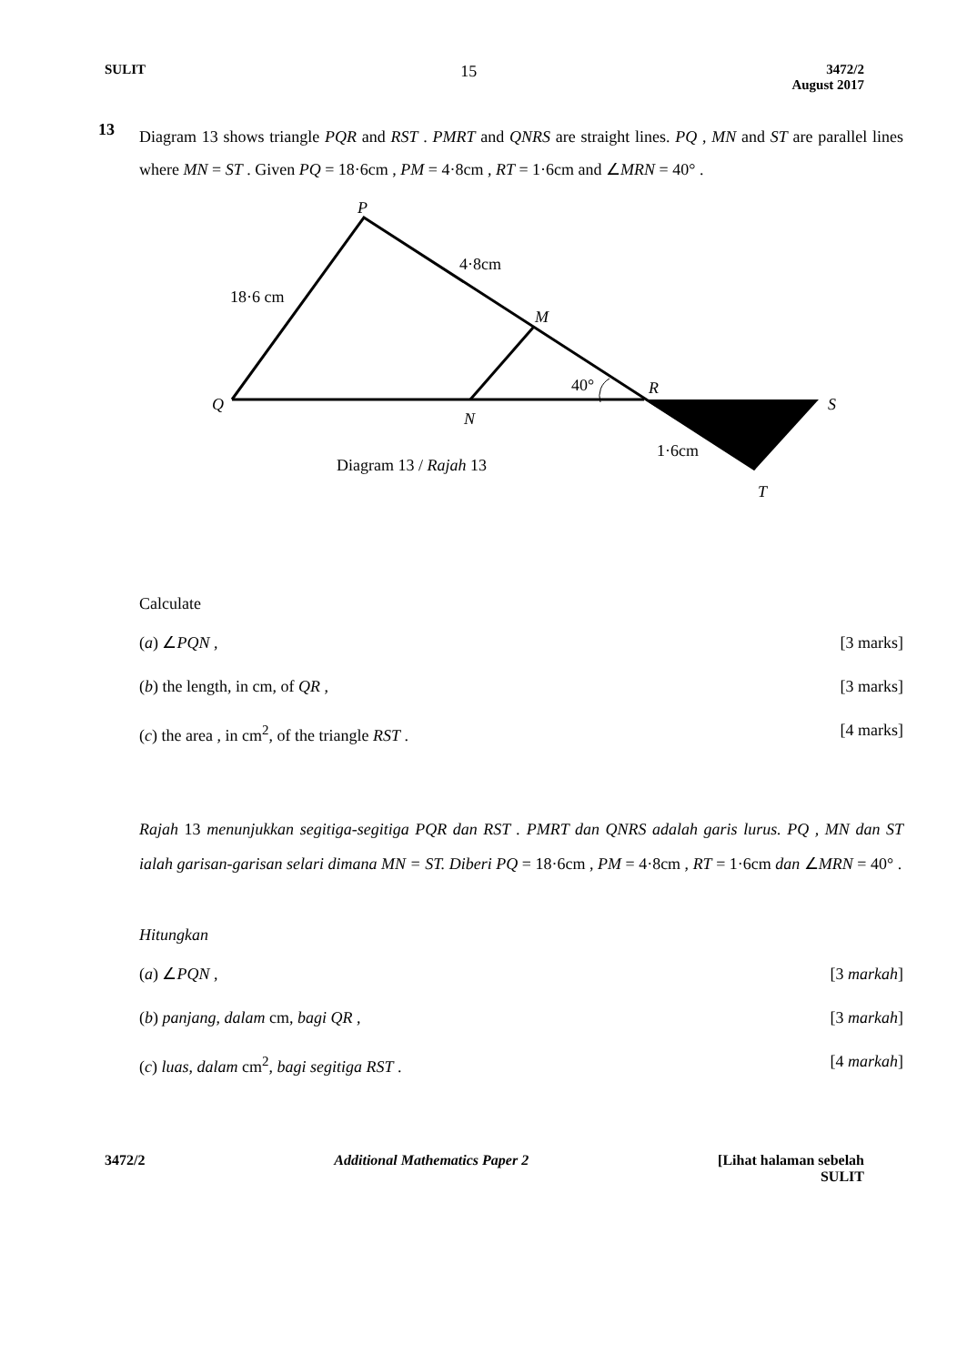SULIT 15 3472/2
August 2017
13
Diagram 13 shows triangle PQR and RST . PMRT and QNRS are straight lines. PQ , MN and ST are parallel lines where MN = ST . Given PQ = 18·6cm , PM = 4·8cm , RT = 1·6cm and ∠MRN = 40° .
P
4·8cm
18·6 cm
M
40°
R
Q
S
N
1·6cm
Diagram 13 / Rajah 13
T
Calculate
(a) ∠PQN , [3 marks]
(b) the length, in cm, of QR , [3 marks]
(c) the area , in cm<sup>2</sup>, of the triangle RST . [4 marks]
Rajah 13 menunjukkan segitiga-segitiga PQR dan RST . PMRT dan QNRS adalah garis lurus. PQ , MN dan ST ialah garisan-garisan selari dimana MN = ST. Diberi PQ = 18·6cm , PM = 4·8cm , RT = 1·6cm dan ∠MRN = 40° .
Hitungkan
(a) ∠PQN , [3 markah]
(b) panjang, dalam cm, bagi QR , [3 markah]
(c) luas, dalam cm<sup>2</sup>, bagi segitiga RST . [4 markah]
3472/2 Additional Mathematics Paper 2 [Lihat halaman sebelah
SULIT